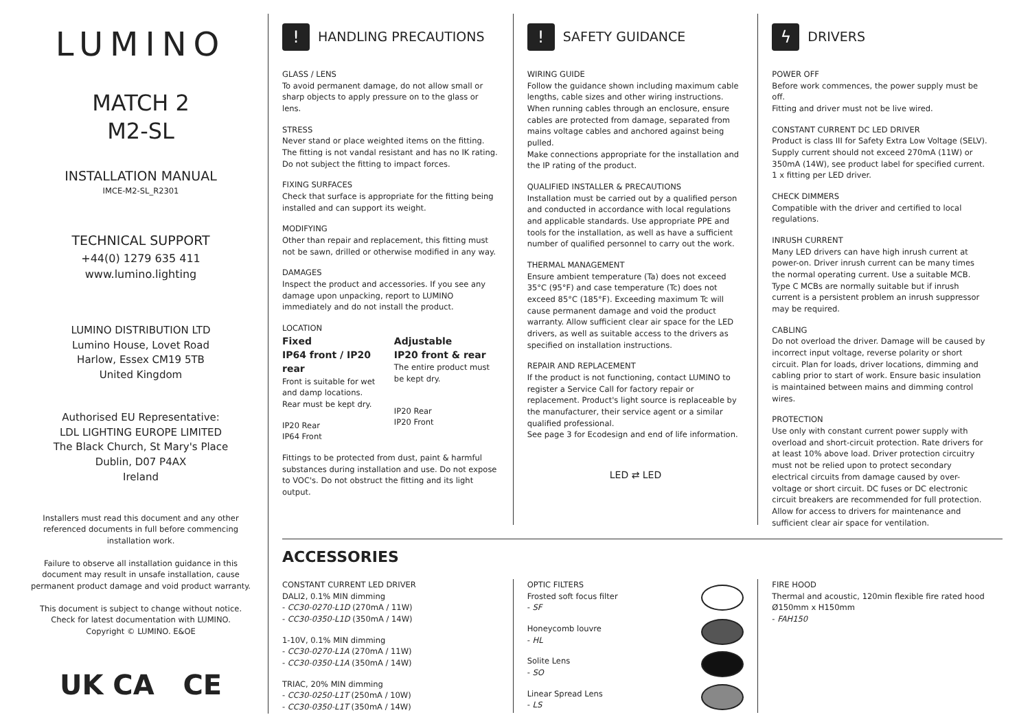LUMINO
MATCH 2
M2-SL
INSTALLATION MANUAL
IMCE-M2-SL_R2301
TECHNICAL SUPPORT
+44(0) 1279 635 411
www.lumino.lighting
LUMINO DISTRIBUTION LTD
Lumino House, Lovet Road
Harlow, Essex CM19 5TB
United Kingdom
Authorised EU Representative:
LDL LIGHTING EUROPE LIMITED
The Black Church, St Mary's Place
Dublin, D07 P4AX
Ireland
Installers must read this document and any other referenced documents in full before commencing installation work.
Failure to observe all installation guidance in this document may result in unsafe installation, cause permanent product damage and void product warranty.
This document is subject to change without notice.
Check for latest documentation with LUMINO.
Copyright © LUMINO. E&OE
UK CA CE
! HANDLING PRECAUTIONS
GLASS / LENS
To avoid permanent damage, do not allow small or sharp objects to apply pressure on to the glass or lens.
STRESS
Never stand or place weighted items on the fitting.
The fitting is not vandal resistant and has no IK rating.
Do not subject the fitting to impact forces.
FIXING SURFACES
Check that surface is appropriate for the fitting being installed and can support its weight.
MODIFYING
Other than repair and replacement, this fitting must not be sawn, drilled or otherwise modified in any way.
DAMAGES
Inspect the product and accessories. If you see any damage upon unpacking, report to LUMINO immediately and do not install the product.
LOCATION
Fixed
IP64 front / IP20 rear
Front is suitable for wet and damp locations.
Rear must be kept dry.
IP20 Rear
IP64 Front
Adjustable
IP20 front & rear
The entire product must be kept dry.
IP20 Rear
IP20 Front
Fittings to be protected from dust, paint & harmful substances during installation and use. Do not expose to VOC's. Do not obstruct the fitting and its light output.
! SAFETY GUIDANCE
WIRING GUIDE
Follow the guidance shown including maximum cable lengths, cable sizes and other wiring instructions.
When running cables through an enclosure, ensure cables are protected from damage, separated from mains voltage cables and anchored against being pulled.
Make connections appropriate for the installation and the IP rating of the product.
QUALIFIED INSTALLER & PRECAUTIONS
Installation must be carried out by a qualified person and conducted in accordance with local regulations and applicable standards. Use appropriate PPE and tools for the installation, as well as have a sufficient number of qualified personnel to carry out the work.
THERMAL MANAGEMENT
Ensure ambient temperature (Ta) does not exceed 35°C (95°F) and case temperature (Tc) does not exceed 85°C (185°F). Exceeding maximum Tc will cause permanent damage and void the product warranty. Allow sufficient clear air space for the LED drivers, as well as suitable access to the drivers as specified on installation instructions.
REPAIR AND REPLACEMENT
If the product is not functioning, contact LUMINO to register a Service Call for factory repair or replacement. Product's light source is replaceable by the manufacturer, their service agent or a similar qualified professional.
See page 3 for Ecodesign and end of life information.
LED ⇄ LED
ϟ DRIVERS
POWER OFF
Before work commences, the power supply must be off.
Fitting and driver must not be live wired.
CONSTANT CURRENT DC LED DRIVER
Product is class III for Safety Extra Low Voltage (SELV). Supply current should not exceed 270mA (11W) or 350mA (14W), see product label for specified current.
1 x fitting per LED driver.
CHECK DIMMERS
Compatible with the driver and certified to local regulations.
INRUSH CURRENT
Many LED drivers can have high inrush current at power-on. Driver inrush current can be many times the normal operating current. Use a suitable MCB. Type C MCBs are normally suitable but if inrush current is a persistent problem an inrush suppressor may be required.
CABLING
Do not overload the driver. Damage will be caused by incorrect input voltage, reverse polarity or short circuit. Plan for loads, driver locations, dimming and cabling prior to start of work. Ensure basic insulation is maintained between mains and dimming control wires.
PROTECTION
Use only with constant current power supply with overload and short-circuit protection. Rate drivers for at least 10% above load. Driver protection circuitry must not be relied upon to protect secondary electrical circuits from damage caused by over-voltage or short circuit. DC fuses or DC electronic circuit breakers are recommended for full protection. Allow for access to drivers for maintenance and sufficient clear air space for ventilation.
ACCESSORIES
CONSTANT CURRENT LED DRIVER
DALI2, 0.1% MIN dimming
- CC30-0270-L1D (270mA / 11W)
- CC30-0350-L1D (350mA / 14W)
1-10V, 0.1% MIN dimming
- CC30-0270-L1A (270mA / 11W)
- CC30-0350-L1A (350mA / 14W)
TRIAC, 20% MIN dimming
- CC30-0250-L1T (250mA / 10W)
- CC30-0350-L1T (350mA / 14W)
OPTIC FILTERS
Frosted soft focus filter
- SF
Honeycomb louvre
- HL
Solite Lens
- SO
Linear Spread Lens
- LS
FIRE HOOD
Thermal and acoustic, 120min flexible fire rated hood
Ø150mm x H150mm
- FAH150